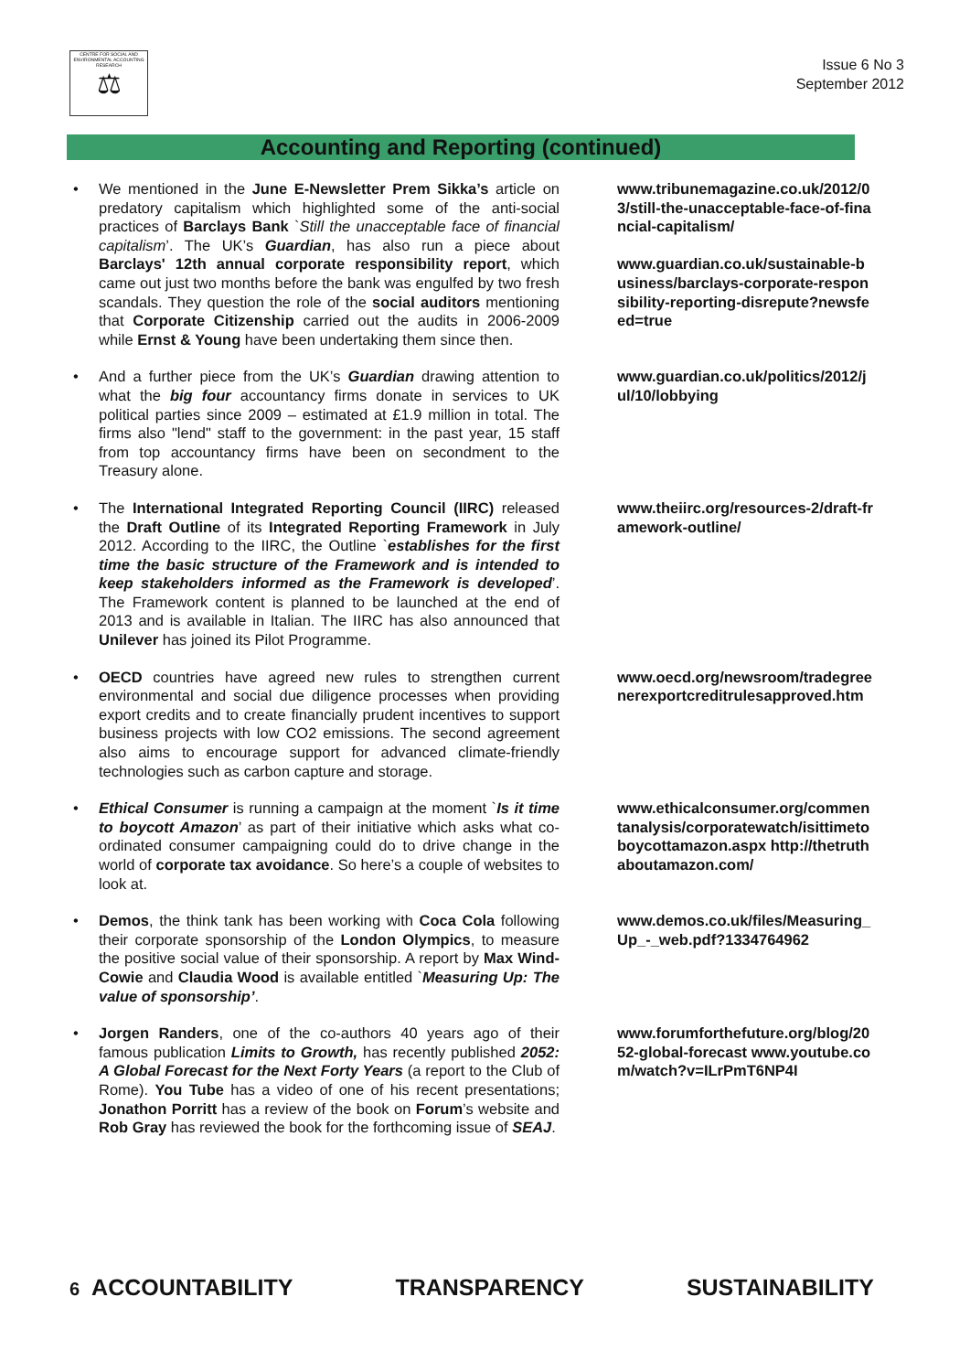CENTRE FOR SOCIAL AND ENVIRONMENTAL ACCOUNTING RESEARCH
⚖
Issue 6 No 3
September 2012
Accounting and Reporting (continued)
• We mentioned in the June E-Newsletter Prem Sikka’s article on predatory capitalism which highlighted some of the anti-social practices of Barclays Bank `Still the unacceptable face of financial capitalism’. The UK’s Guardian, has also run a piece about Barclays' 12th annual corporate responsibility report, which came out just two months before the bank was engulfed by two fresh scandals. They question the role of the social auditors mentioning that Corporate Citizenship carried out the audits in 2006-2009 while Ernst & Young have been undertaking them since then.
www.tribunemagazine.co.uk/2012/03/still-the-unacceptable-face-of-financial-capitalism/
www.guardian.co.uk/sustainable-business/barclays-corporate-responsibility-reporting-disrepute?newsfeed=true
• And a further piece from the UK’s Guardian drawing attention to what the big four accountancy firms donate in services to UK political parties since 2009 – estimated at £1.9 million in total. The firms also "lend" staff to the government: in the past year, 15 staff from top accountancy firms have been on secondment to the Treasury alone.
www.guardian.co.uk/politics/2012/jul/10/lobbying
• The International Integrated Reporting Council (IIRC) released the Draft Outline of its Integrated Reporting Framework in July 2012. According to the IIRC, the Outline `establishes for the first time the basic structure of the Framework and is intended to keep stakeholders informed as the Framework is developed’. The Framework content is planned to be launched at the end of 2013 and is available in Italian. The IIRC has also announced that Unilever has joined its Pilot Programme.
www.theiirc.org/resources-2/draft-framework-outline/
• OECD countries have agreed new rules to strengthen current environmental and social due diligence processes when providing export credits and to create financially prudent incentives to support business projects with low CO2 emissions. The second agreement also aims to encourage support for advanced climate-friendly technologies such as carbon capture and storage.
www.oecd.org/newsroom/tradegreenerexportcreditrulesapproved.htm
• Ethical Consumer is running a campaign at the moment `Is it time to boycott Amazon’ as part of their initiative which asks what co-ordinated consumer campaigning could do to drive change in the world of corporate tax avoidance. So here’s a couple of websites to look at.
www.ethicalconsumer.org/commentanalysis/corporatewatch/isittimetoboycottamazon.aspx http://thetruthaboutamazon.com/
• Demos, the think tank has been working with Coca Cola following their corporate sponsorship of the London Olympics, to measure the positive social value of their sponsorship. A report by Max Wind-Cowie and Claudia Wood is available entitled `Measuring Up: The value of sponsorship’.
www.demos.co.uk/files/Measuring_Up_-_web.pdf?1334764962
• Jorgen Randers, one of the co-authors 40 years ago of their famous publication Limits to Growth, has recently published 2052: A Global Forecast for the Next Forty Years (a report to the Club of Rome). You Tube has a video of one of his recent presentations; Jonathon Porritt has a review of the book on Forum’s website and Rob Gray has reviewed the book for the forthcoming issue of SEAJ.
www.forumforthefuture.org/blog/2052-global-forecast www.youtube.com/watch?v=ILrPmT6NP4I
6 ACCOUNTABILITY TRANSPARENCY SUSTAINABILITY